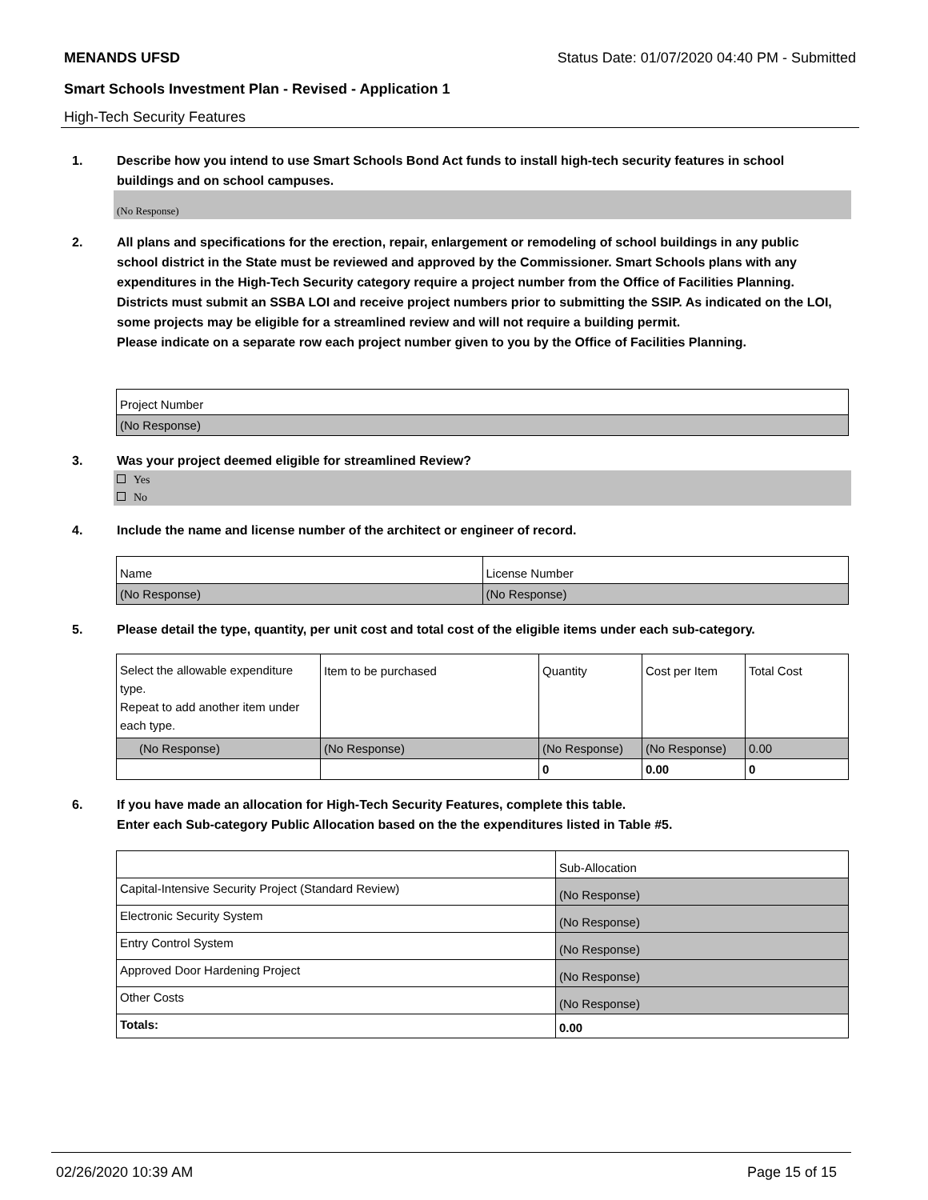MENANDS UFSD Status Date: 01/07/2020 04:40 PM - Submitted
Smart Schools Investment Plan - Revised - Application 1
High-Tech Security Features
1. Describe how you intend to use Smart Schools Bond Act funds to install high-tech security features in school buildings and on school campuses.
(No Response)
2. All plans and specifications for the erection, repair, enlargement or remodeling of school buildings in any public school district in the State must be reviewed and approved by the Commissioner. Smart Schools plans with any expenditures in the High-Tech Security category require a project number from the Office of Facilities Planning. Districts must submit an SSBA LOI and receive project numbers prior to submitting the SSIP. As indicated on the LOI, some projects may be eligible for a streamlined review and will not require a building permit.
Please indicate on a separate row each project number given to you by the Office of Facilities Planning.
| Project Number |
| (No Response) |
3. Was your project deemed eligible for streamlined Review?
Yes
No
4. Include the name and license number of the architect or engineer of record.
| Name | License Number |
| (No Response) | (No Response) |
5. Please detail the type, quantity, per unit cost and total cost of the eligible items under each sub-category.
| Select the allowable expenditure type. Repeat to add another item under each type. | Item to be purchased | Quantity | Cost per Item | Total Cost |
| (No Response) | (No Response) | (No Response) | (No Response) | 0.00 |
| | | 0 | 0.00 | 0 |
6. If you have made an allocation for High-Tech Security Features, complete this table.
Enter each Sub-category Public Allocation based on the the expenditures listed in Table #5.
| | Sub-Allocation |
| Capital-Intensive Security Project (Standard Review) | (No Response) |
| Electronic Security System | (No Response) |
| Entry Control System | (No Response) |
| Approved Door Hardening Project | (No Response) |
| Other Costs | (No Response) |
| Totals: | 0.00 |
02/26/2020 10:39 AM Page 15 of 15